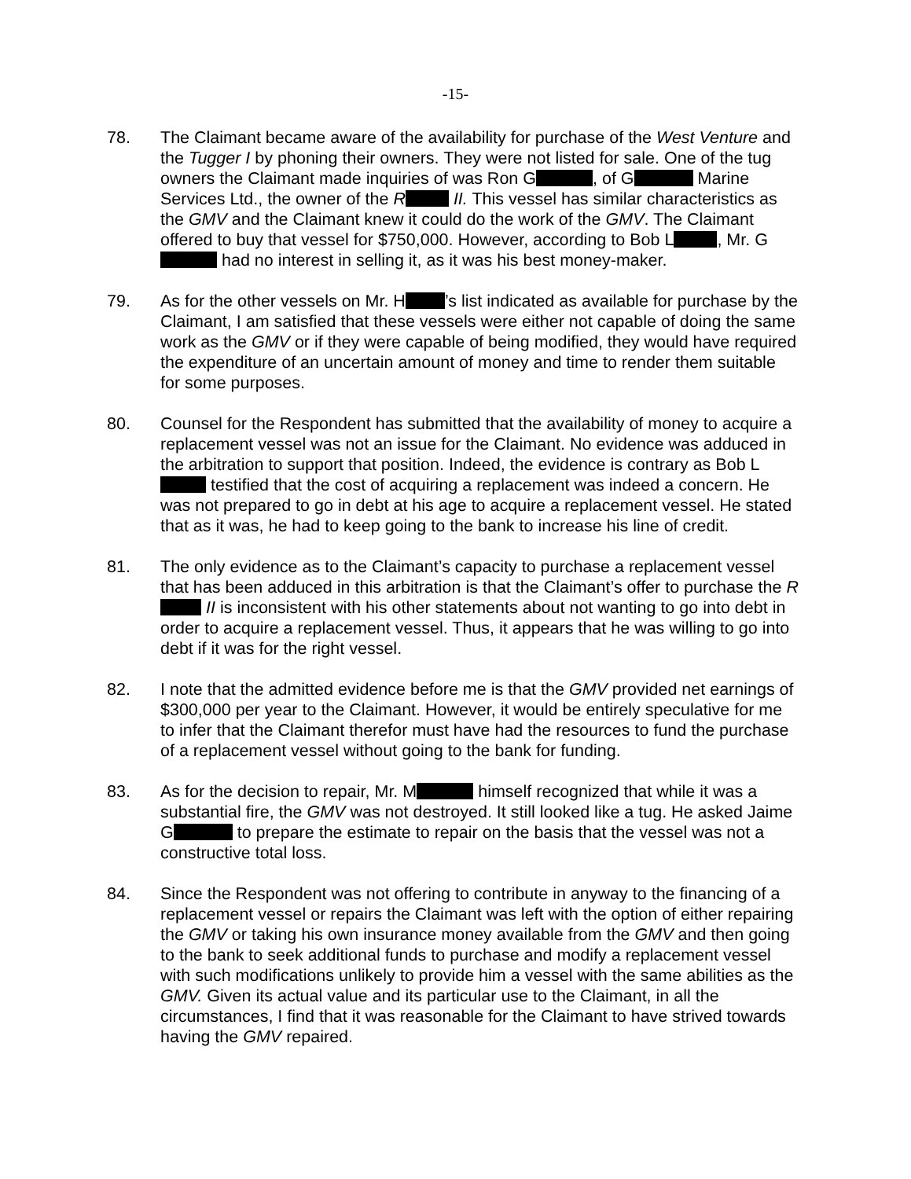-15-
78. The Claimant became aware of the availability for purchase of the West Venture and the Tugger I by phoning their owners. They were not listed for sale. One of the tug owners the Claimant made inquiries of was Ron G , of G Marine Services Ltd., the owner of the R II. This vessel has similar characteristics as the GMV and the Claimant knew it could do the work of the GMV. The Claimant offered to buy that vessel for $750,000. However, according to Bob L , Mr. G had no interest in selling it, as it was his best money-maker.
79. As for the other vessels on Mr. H ’s list indicated as available for purchase by the Claimant, I am satisfied that these vessels were either not capable of doing the same work as the GMV or if they were capable of being modified, they would have required the expenditure of an uncertain amount of money and time to render them suitable for some purposes.
80. Counsel for the Respondent has submitted that the availability of money to acquire a replacement vessel was not an issue for the Claimant. No evidence was adduced in the arbitration to support that position. Indeed, the evidence is contrary as Bob L testified that the cost of acquiring a replacement was indeed a concern. He was not prepared to go in debt at his age to acquire a replacement vessel. He stated that as it was, he had to keep going to the bank to increase his line of credit.
81. The only evidence as to the Claimant’s capacity to purchase a replacement vessel that has been adduced in this arbitration is that the Claimant’s offer to purchase the R II is inconsistent with his other statements about not wanting to go into debt in order to acquire a replacement vessel. Thus, it appears that he was willing to go into debt if it was for the right vessel.
82. I note that the admitted evidence before me is that the GMV provided net earnings of $300,000 per year to the Claimant. However, it would be entirely speculative for me to infer that the Claimant therefor must have had the resources to fund the purchase of a replacement vessel without going to the bank for funding.
83. As for the decision to repair, Mr. M himself recognized that while it was a substantial fire, the GMV was not destroyed. It still looked like a tug. He asked Jaime G to prepare the estimate to repair on the basis that the vessel was not a constructive total loss.
84. Since the Respondent was not offering to contribute in anyway to the financing of a replacement vessel or repairs the Claimant was left with the option of either repairing the GMV or taking his own insurance money available from the GMV and then going to the bank to seek additional funds to purchase and modify a replacement vessel with such modifications unlikely to provide him a vessel with the same abilities as the GMV. Given its actual value and its particular use to the Claimant, in all the circumstances, I find that it was reasonable for the Claimant to have strived towards having the GMV repaired.